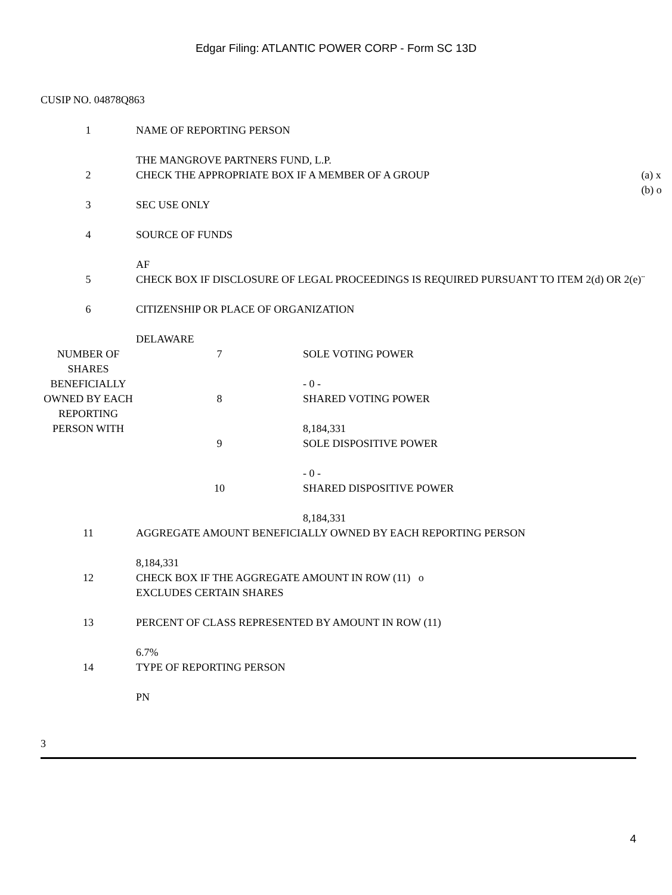Edgar Filing: ATLANTIC POWER CORP - Form SC 13D
CUSIP NO. 04878Q863
| 1 | NAME OF REPORTING PERSON THE MANGROVE PARTNERS FUND, L.P. | | |
| 2 | CHECK THE APPROPRIATE BOX IF A MEMBER OF A GROUP | | (a) x (b) o |
| 3 | SEC USE ONLY | | |
| 4 | SOURCE OF FUNDS AF | | |
| 5 | CHECK BOX IF DISCLOSURE OF LEGAL PROCEEDINGS IS REQUIRED PURSUANT TO ITEM 2(d) OR 2(e) | | ¨ |
| 6 | CITIZENSHIP OR PLACE OF ORGANIZATION DELAWARE | | |
| NUMBER OF SHARES BENEFICIALLY OWNED BY EACH REPORTING PERSON WITH | 7 | SOLE VOTING POWER - 0 - | |
| | 8 | SHARED VOTING POWER 8,184,331 | |
| | 9 | SOLE DISPOSITIVE POWER - 0 - | |
| | 10 | SHARED DISPOSITIVE POWER 8,184,331 | |
| 11 | AGGREGATE AMOUNT BENEFICIALLY OWNED BY EACH REPORTING PERSON 8,184,331 | | |
| 12 | CHECK BOX IF THE AGGREGATE AMOUNT IN ROW (11) o EXCLUDES CERTAIN SHARES | | |
| 13 | PERCENT OF CLASS REPRESENTED BY AMOUNT IN ROW (11) 6.7% | | |
| 14 | TYPE OF REPORTING PERSON PN | | |
3
4